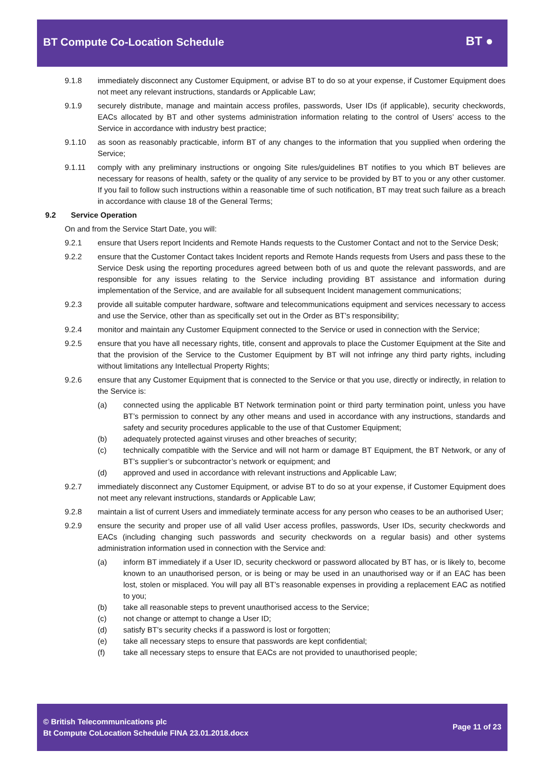BT Compute Co-Location Schedule
BT ●
9.1.8 immediately disconnect any Customer Equipment, or advise BT to do so at your expense, if Customer Equipment does not meet any relevant instructions, standards or Applicable Law;
9.1.9 securely distribute, manage and maintain access profiles, passwords, User IDs (if applicable), security checkwords, EACs allocated by BT and other systems administration information relating to the control of Users’ access to the Service in accordance with industry best practice;
9.1.10 as soon as reasonably practicable, inform BT of any changes to the information that you supplied when ordering the Service;
9.1.11 comply with any preliminary instructions or ongoing Site rules/guidelines BT notifies to you which BT believes are necessary for reasons of health, safety or the quality of any service to be provided by BT to you or any other customer. If you fail to follow such instructions within a reasonable time of such notification, BT may treat such failure as a breach in accordance with clause 18 of the General Terms;
9.2 Service Operation
On and from the Service Start Date, you will:
9.2.1 ensure that Users report Incidents and Remote Hands requests to the Customer Contact and not to the Service Desk;
9.2.2 ensure that the Customer Contact takes Incident reports and Remote Hands requests from Users and pass these to the Service Desk using the reporting procedures agreed between both of us and quote the relevant passwords, and are responsible for any issues relating to the Service including providing BT assistance and information during implementation of the Service, and are available for all subsequent Incident management communications;
9.2.3 provide all suitable computer hardware, software and telecommunications equipment and services necessary to access and use the Service, other than as specifically set out in the Order as BT’s responsibility;
9.2.4 monitor and maintain any Customer Equipment connected to the Service or used in connection with the Service;
9.2.5 ensure that you have all necessary rights, title, consent and approvals to place the Customer Equipment at the Site and that the provision of the Service to the Customer Equipment by BT will not infringe any third party rights, including without limitations any Intellectual Property Rights;
9.2.6 ensure that any Customer Equipment that is connected to the Service or that you use, directly or indirectly, in relation to the Service is:
(a) connected using the applicable BT Network termination point or third party termination point, unless you have BT’s permission to connect by any other means and used in accordance with any instructions, standards and safety and security procedures applicable to the use of that Customer Equipment;
(b) adequately protected against viruses and other breaches of security;
(c) technically compatible with the Service and will not harm or damage BT Equipment, the BT Network, or any of BT’s supplier’s or subcontractor’s network or equipment; and
(d) approved and used in accordance with relevant instructions and Applicable Law;
9.2.7 immediately disconnect any Customer Equipment, or advise BT to do so at your expense, if Customer Equipment does not meet any relevant instructions, standards or Applicable Law;
9.2.8 maintain a list of current Users and immediately terminate access for any person who ceases to be an authorised User;
9.2.9 ensure the security and proper use of all valid User access profiles, passwords, User IDs, security checkwords and EACs (including changing such passwords and security checkwords on a regular basis) and other systems administration information used in connection with the Service and:
(a) inform BT immediately if a User ID, security checkword or password allocated by BT has, or is likely to, become known to an unauthorised person, or is being or may be used in an unauthorised way or if an EAC has been lost, stolen or misplaced. You will pay all BT’s reasonable expenses in providing a replacement EAC as notified to you;
(b) take all reasonable steps to prevent unauthorised access to the Service;
(c) not change or attempt to change a User ID;
(d) satisfy BT’s security checks if a password is lost or forgotten;
(e) take all necessary steps to ensure that passwords are kept confidential;
(f) take all necessary steps to ensure that EACs are not provided to unauthorised people;
© British Telecommunications plc
Bt Compute CoLocation Schedule FINA 23.01.2018.docx
Page 11 of 23